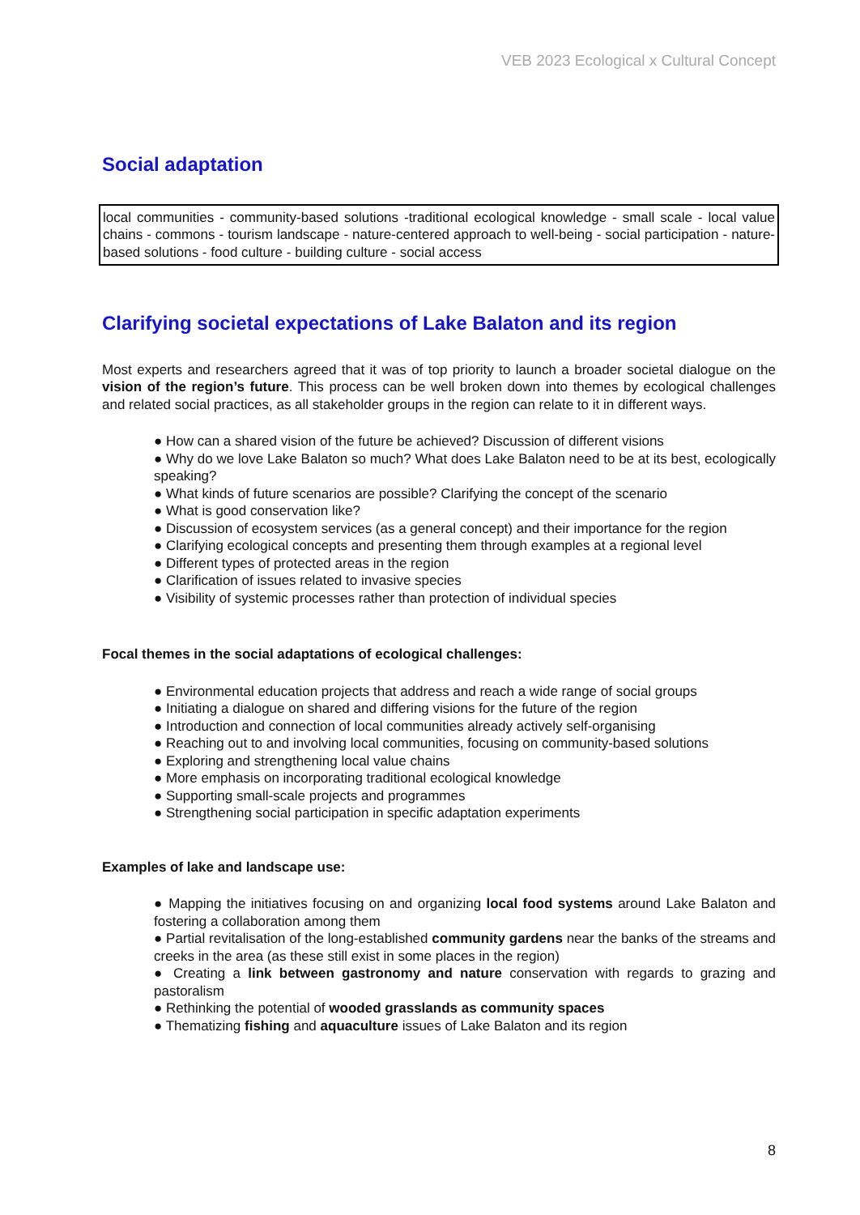VEB 2023 Ecological x Cultural Concept
Social adaptation
local communities - community-based solutions -traditional ecological knowledge - small scale - local value chains - commons - tourism landscape - nature-centered approach to well-being - social participation - nature-based solutions - food culture - building culture - social access
Clarifying societal expectations of Lake Balaton and its region
Most experts and researchers agreed that it was of top priority to launch a broader societal dialogue on the vision of the region’s future. This process can be well broken down into themes by ecological challenges and related social practices, as all stakeholder groups in the region can relate to it in different ways.
● How can a shared vision of the future be achieved? Discussion of different visions
● Why do we love Lake Balaton so much? What does Lake Balaton need to be at its best, ecologically speaking?
● What kinds of future scenarios are possible? Clarifying the concept of the scenario
● What is good conservation like?
● Discussion of ecosystem services (as a general concept) and their importance for the region
● Clarifying ecological concepts and presenting them through examples at a regional level
● Different types of protected areas in the region
● Clarification of issues related to invasive species
● Visibility of systemic processes rather than protection of individual species
Focal themes in the social adaptations of ecological challenges:
● Environmental education projects that address and reach a wide range of social groups
● Initiating a dialogue on shared and differing visions for the future of the region
● Introduction and connection of local communities already actively self-organising
● Reaching out to and involving local communities, focusing on community-based solutions
● Exploring and strengthening local value chains
● More emphasis on incorporating traditional ecological knowledge
● Supporting small-scale projects and programmes
● Strengthening social participation in specific adaptation experiments
Examples of lake and landscape use:
● Mapping the initiatives focusing on and organizing local food systems around Lake Balaton and fostering a collaboration among them
● Partial revitalisation of the long-established community gardens near the banks of the streams and creeks in the area (as these still exist in some places in the region)
● Creating a link between gastronomy and nature conservation with regards to grazing and pastoralism
● Rethinking the potential of wooded grasslands as community spaces
● Thematizing fishing and aquaculture issues of Lake Balaton and its region
8